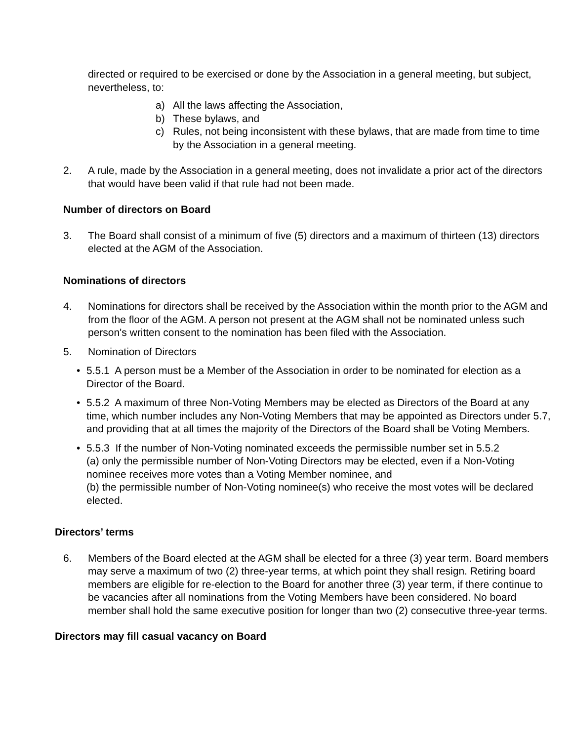directed or required to be exercised or done by the Association in a general meeting, but subject, nevertheless, to:
a) All the laws affecting the Association,
b) These bylaws, and
c) Rules, not being inconsistent with these bylaws, that are made from time to time by the Association in a general meeting.
2. A rule, made by the Association in a general meeting, does not invalidate a prior act of the directors that would have been valid if that rule had not been made.
Number of directors on Board
3. The Board shall consist of a minimum of five (5) directors and a maximum of thirteen (13) directors elected at the AGM of the Association.
Nominations of directors
4. Nominations for directors shall be received by the Association within the month prior to the AGM and from the floor of the AGM. A person not present at the AGM shall not be nominated unless such person's written consent to the nomination has been filed with the Association.
5. Nomination of Directors
• 5.5.1 A person must be a Member of the Association in order to be nominated for election as a Director of the Board.
• 5.5.2 A maximum of three Non-Voting Members may be elected as Directors of the Board at any time, which number includes any Non-Voting Members that may be appointed as Directors under 5.7, and providing that at all times the majority of the Directors of the Board shall be Voting Members.
• 5.5.3 If the number of Non-Voting nominated exceeds the permissible number set in 5.5.2
(a) only the permissible number of Non-Voting Directors may be elected, even if a Non-Voting nominee receives more votes than a Voting Member nominee, and
(b) the permissible number of Non-Voting nominee(s) who receive the most votes will be declared elected.
Directors’ terms
6. Members of the Board elected at the AGM shall be elected for a three (3) year term. Board members may serve a maximum of two (2) three-year terms, at which point they shall resign. Retiring board members are eligible for re-election to the Board for another three (3) year term, if there continue to be vacancies after all nominations from the Voting Members have been considered. No board member shall hold the same executive position for longer than two (2) consecutive three-year terms.
Directors may fill casual vacancy on Board